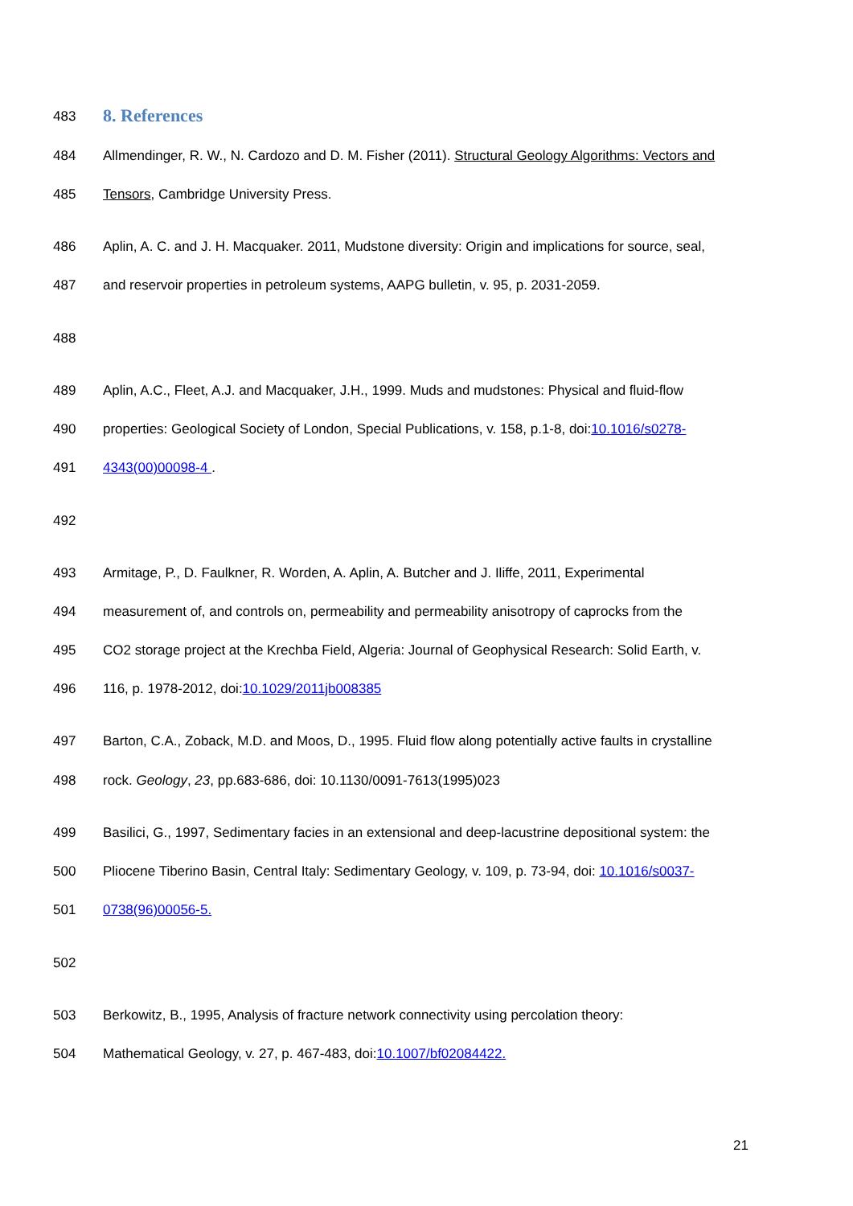483 8. References
484 Allmendinger, R. W., N. Cardozo and D. M. Fisher (2011). Structural Geology Algorithms: Vectors and
485 Tensors, Cambridge University Press.
486 Aplin, A. C. and J. H. Macquaker. 2011, Mudstone diversity: Origin and implications for source, seal,
487 and reservoir properties in petroleum systems, AAPG bulletin, v. 95, p. 2031-2059.
488
489 Aplin, A.C., Fleet, A.J. and Macquaker, J.H., 1999. Muds and mudstones: Physical and fluid-flow
490 properties: Geological Society of London, Special Publications, v. 158, p.1-8, doi:10.1016/s0278-
491 4343(00)00098-4 .
492
493 Armitage, P., D. Faulkner, R. Worden, A. Aplin, A. Butcher and J. Iliffe, 2011, Experimental
494 measurement of, and controls on, permeability and permeability anisotropy of caprocks from the
495 CO2 storage project at the Krechba Field, Algeria: Journal of Geophysical Research: Solid Earth, v.
496 116, p. 1978-2012, doi:10.1029/2011jb008385
497 Barton, C.A., Zoback, M.D. and Moos, D., 1995. Fluid flow along potentially active faults in crystalline
498 rock. Geology, 23, pp.683-686, doi: 10.1130/0091-7613(1995)023
499 Basilici, G., 1997, Sedimentary facies in an extensional and deep-lacustrine depositional system: the
500 Pliocene Tiberino Basin, Central Italy: Sedimentary Geology, v. 109, p. 73-94, doi: 10.1016/s0037-
501 0738(96)00056-5.
502
503 Berkowitz, B., 1995, Analysis of fracture network connectivity using percolation theory:
504 Mathematical Geology, v. 27, p. 467-483, doi:10.1007/bf02084422.
21